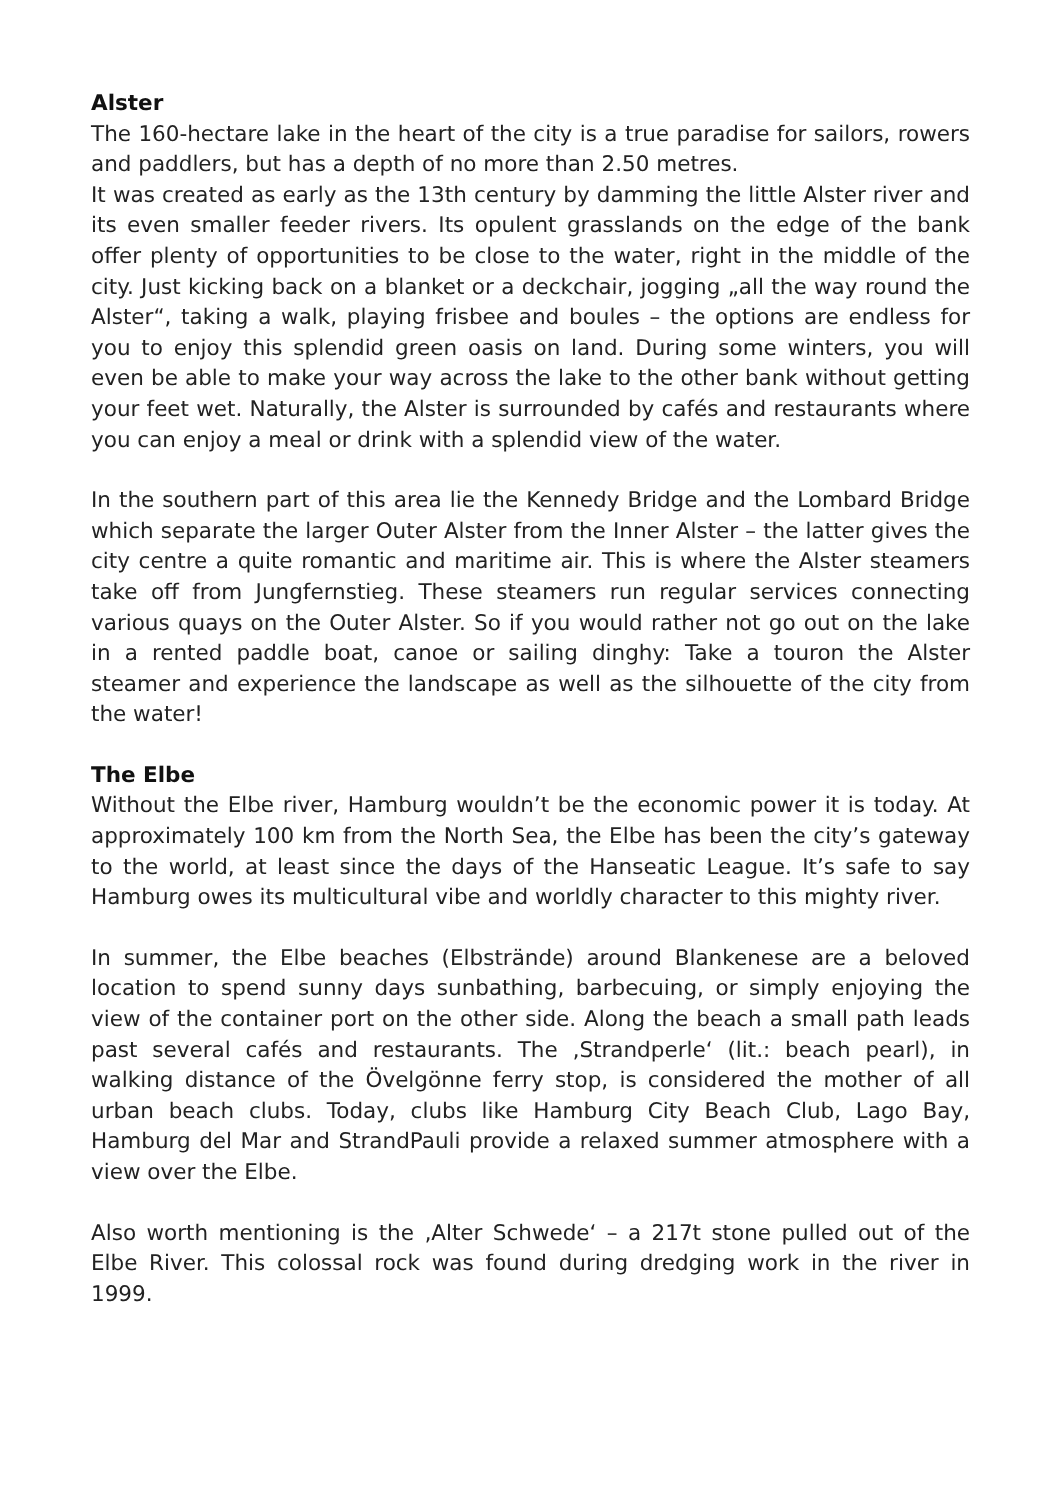Alster
The 160-hectare lake in the heart of the city is a true paradise for sailors, rowers and paddlers, but has a depth of no more than 2.50 metres.
It was created as early as the 13th century by damming the little Alster river and its even smaller feeder rivers. Its opulent grasslands on the edge of the bank offer plenty of opportunities to be close to the water, right in the middle of the city. Just kicking back on a blanket or a deckchair, jogging „all the way round the Alster“, taking a walk, playing frisbee and boules – the options are endless for you to enjoy this splendid green oasis on land. During some winters, you will even be able to make your way across the lake to the other bank without getting your feet wet. Naturally, the Alster is surrounded by cafés and restaurants where you can enjoy a meal or drink with a splendid view of the water.
In the southern part of this area lie the Kennedy Bridge and the Lombard Bridge which separate the larger Outer Alster from the Inner Alster – the latter gives the city centre a quite romantic and maritime air. This is where the Alster steamers take off from Jungfernstieg. These steamers run regular services connecting various quays on the Outer Alster. So if you would rather not go out on the lake in a rented paddle boat, canoe or sailing dinghy: Take a touron the Alster steamer and experience the landscape as well as the silhouette of the city from the water!
The Elbe
Without the Elbe river, Hamburg wouldn’t be the economic power it is today. At approximately 100 km from the North Sea, the Elbe has been the city’s gateway to the world, at least since the days of the Hanseatic League. It’s safe to say Hamburg owes its multicultural vibe and worldly character to this mighty river.
In summer, the Elbe beaches (Elbstrände) around Blankenese are a beloved location to spend sunny days sunbathing, barbecuing, or simply enjoying the view of the container port on the other side. Along the beach a small path leads past several cafés and restaurants. The ‚Strandperle‘ (lit.: beach pearl), in walking distance of the Övelgönne ferry stop, is considered the mother of all urban beach clubs. Today, clubs like Hamburg City Beach Club, Lago Bay, Hamburg del Mar and StrandPauli provide a relaxed summer atmosphere with a view over the Elbe.
Also worth mentioning is the ‚Alter Schwede‘ – a 217t stone pulled out of the Elbe River. This colossal rock was found during dredging work in the river in 1999.